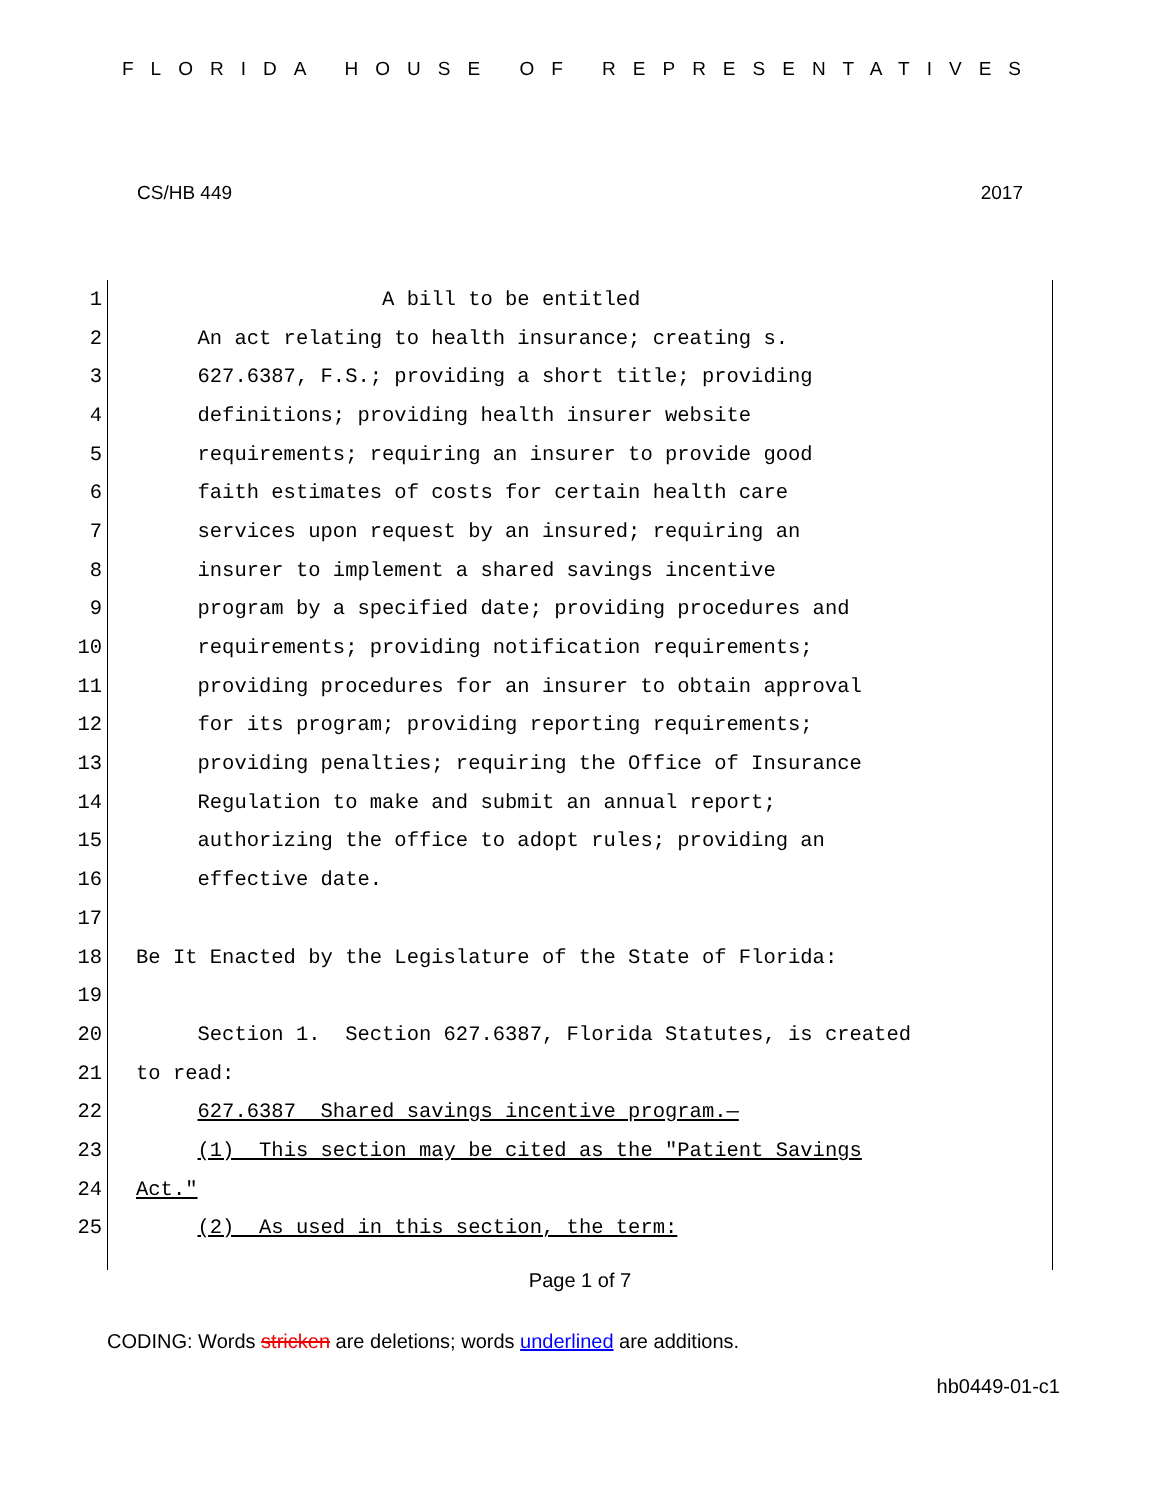FLORIDA HOUSE OF REPRESENTATIVES
CS/HB 449 2017
1 A bill to be entitled
2 An act relating to health insurance; creating s.
3 627.6387, F.S.; providing a short title; providing
4 definitions; providing health insurer website
5 requirements; requiring an insurer to provide good
6 faith estimates of costs for certain health care
7 services upon request by an insured; requiring an
8 insurer to implement a shared savings incentive
9 program by a specified date; providing procedures and
10 requirements; providing notification requirements;
11 providing procedures for an insurer to obtain approval
12 for its program; providing reporting requirements;
13 providing penalties; requiring the Office of Insurance
14 Regulation to make and submit an annual report;
15 authorizing the office to adopt rules; providing an
16 effective date.
17
18 Be It Enacted by the Legislature of the State of Florida:
19
20 Section 1. Section 627.6387, Florida Statutes, is created
21 to read:
22 627.6387 Shared savings incentive program.—
23 (1) This section may be cited as the "Patient Savings
24 Act."
25 (2) As used in this section, the term:
Page 1 of 7
CODING: Words stricken are deletions; words underlined are additions.
hb0449-01-c1